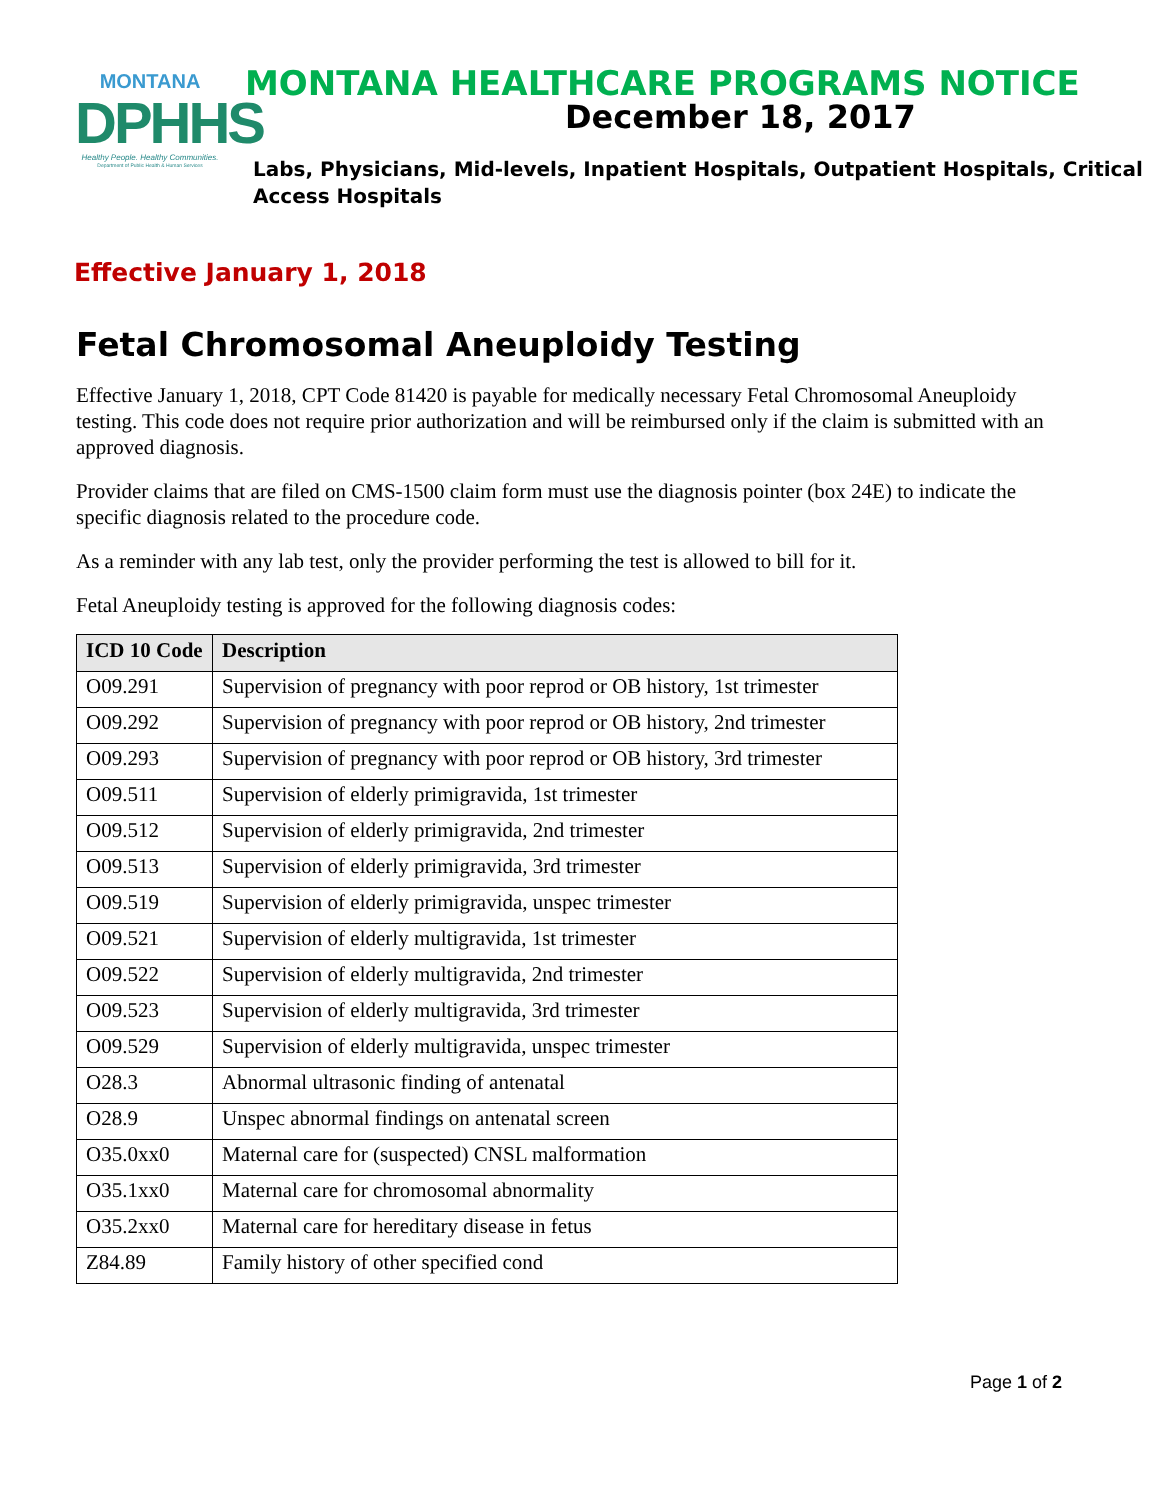MONTANA
DPHHS
Healthy People. Healthy Communities.
Department of Public Health & Human Services
MONTANA HEALTHCARE PROGRAMS NOTICE
December 18, 2017
Labs, Physicians, Mid-levels, Inpatient Hospitals, Outpatient Hospitals, Critical Access Hospitals
Effective January 1, 2018
Fetal Chromosomal Aneuploidy Testing
Effective January 1, 2018, CPT Code 81420 is payable for medically necessary Fetal Chromosomal Aneuploidy testing. This code does not require prior authorization and will be reimbursed only if the claim is submitted with an approved diagnosis.
Provider claims that are filed on CMS-1500 claim form must use the diagnosis pointer (box 24E) to indicate the specific diagnosis related to the procedure code.
As a reminder with any lab test, only the provider performing the test is allowed to bill for it.
Fetal Aneuploidy testing is approved for the following diagnosis codes:
| ICD 10 Code | Description |
| --- | --- |
| O09.291 | Supervision of pregnancy with poor reprod or OB history, 1st trimester |
| O09.292 | Supervision of pregnancy with poor reprod or OB history, 2nd trimester |
| O09.293 | Supervision of pregnancy with poor reprod or OB history, 3rd trimester |
| O09.511 | Supervision of elderly primigravida, 1st trimester |
| O09.512 | Supervision of elderly primigravida, 2nd trimester |
| O09.513 | Supervision of elderly primigravida, 3rd trimester |
| O09.519 | Supervision of elderly primigravida, unspec trimester |
| O09.521 | Supervision of elderly multigravida, 1st trimester |
| O09.522 | Supervision of elderly multigravida, 2nd trimester |
| O09.523 | Supervision of elderly multigravida, 3rd trimester |
| O09.529 | Supervision of elderly multigravida, unspec trimester |
| O28.3 | Abnormal ultrasonic finding of antenatal |
| O28.9 | Unspec abnormal findings on antenatal screen |
| O35.0xx0 | Maternal care for (suspected) CNSL malformation |
| O35.1xx0 | Maternal care for chromosomal abnormality |
| O35.2xx0 | Maternal care for hereditary disease in fetus |
| Z84.89 | Family history of other specified cond |
Page 1 of 2